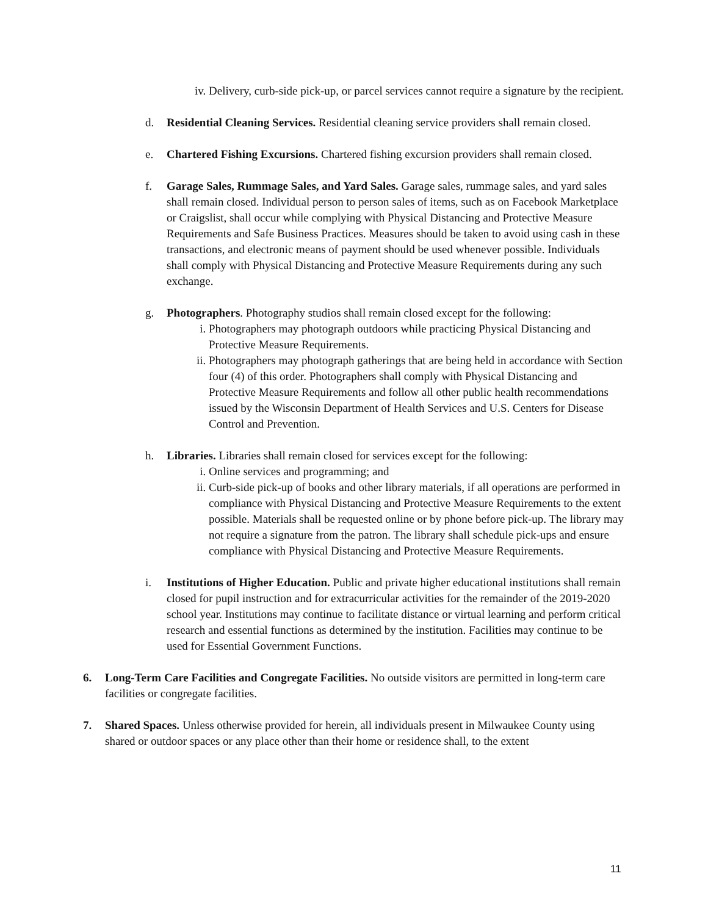iv. Delivery, curb-side pick-up, or parcel services cannot require a signature by the recipient.
d. Residential Cleaning Services. Residential cleaning service providers shall remain closed.
e. Chartered Fishing Excursions. Chartered fishing excursion providers shall remain closed.
f. Garage Sales, Rummage Sales, and Yard Sales. Garage sales, rummage sales, and yard sales shall remain closed. Individual person to person sales of items, such as on Facebook Marketplace or Craigslist, shall occur while complying with Physical Distancing and Protective Measure Requirements and Safe Business Practices. Measures should be taken to avoid using cash in these transactions, and electronic means of payment should be used whenever possible. Individuals shall comply with Physical Distancing and Protective Measure Requirements during any such exchange.
g. Photographers. Photography studios shall remain closed except for the following:
i. Photographers may photograph outdoors while practicing Physical Distancing and Protective Measure Requirements.
ii. Photographers may photograph gatherings that are being held in accordance with Section four (4) of this order. Photographers shall comply with Physical Distancing and Protective Measure Requirements and follow all other public health recommendations issued by the Wisconsin Department of Health Services and U.S. Centers for Disease Control and Prevention.
h. Libraries. Libraries shall remain closed for services except for the following:
i. Online services and programming; and
ii. Curb-side pick-up of books and other library materials, if all operations are performed in compliance with Physical Distancing and Protective Measure Requirements to the extent possible. Materials shall be requested online or by phone before pick-up. The library may not require a signature from the patron. The library shall schedule pick-ups and ensure compliance with Physical Distancing and Protective Measure Requirements.
i. Institutions of Higher Education. Public and private higher educational institutions shall remain closed for pupil instruction and for extracurricular activities for the remainder of the 2019-2020 school year. Institutions may continue to facilitate distance or virtual learning and perform critical research and essential functions as determined by the institution. Facilities may continue to be used for Essential Government Functions.
6. Long-Term Care Facilities and Congregate Facilities. No outside visitors are permitted in long-term care facilities or congregate facilities.
7. Shared Spaces. Unless otherwise provided for herein, all individuals present in Milwaukee County using shared or outdoor spaces or any place other than their home or residence shall, to the extent
11